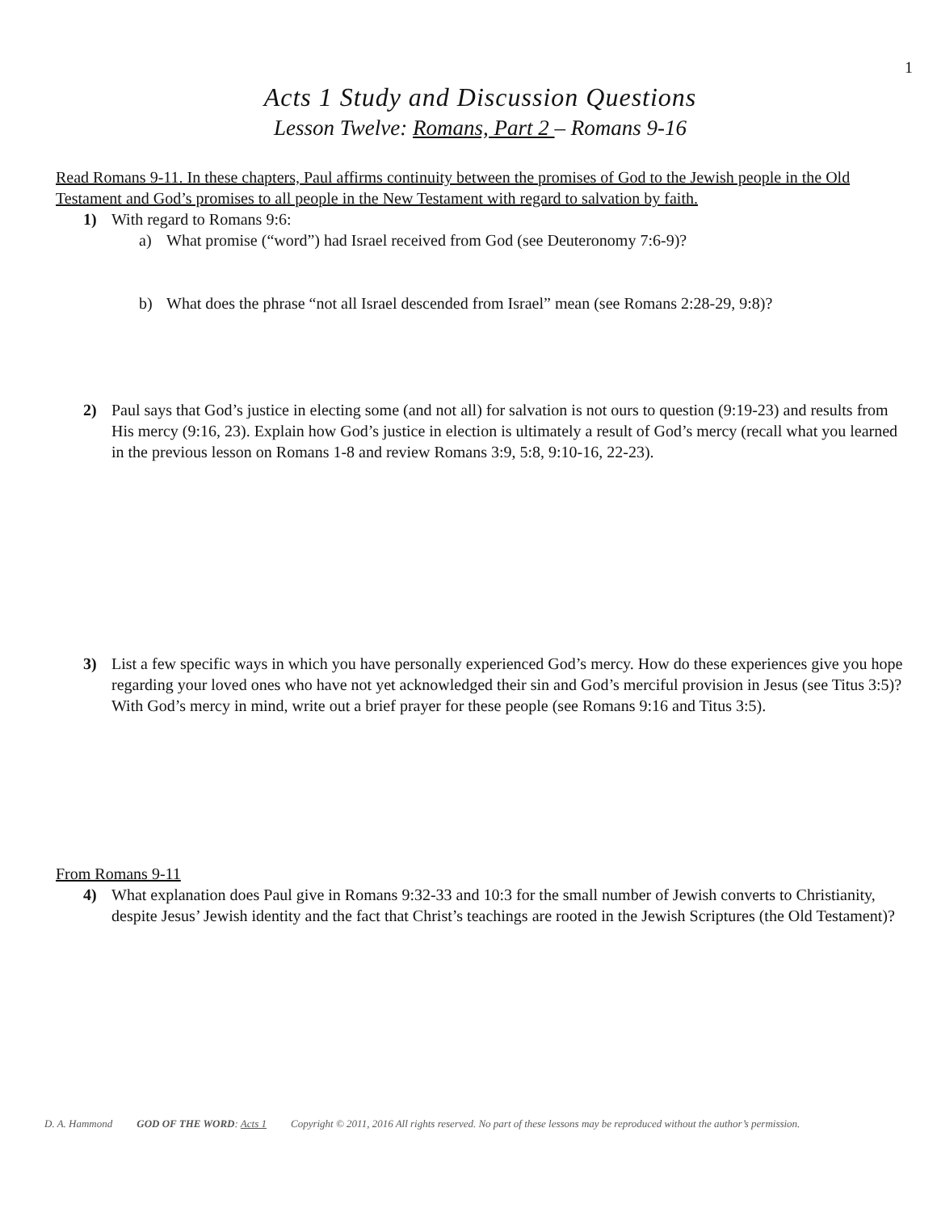1
Acts 1 Study and Discussion Questions
Lesson Twelve: Romans, Part 2 – Romans 9-16
Read Romans 9-11. In these chapters, Paul affirms continuity between the promises of God to the Jewish people in the Old Testament and God’s promises to all people in the New Testament with regard to salvation by faith.
1) With regard to Romans 9:6:
a) What promise (“word”) had Israel received from God (see Deuteronomy 7:6-9)?
b) What does the phrase “not all Israel descended from Israel” mean (see Romans 2:28-29, 9:8)?
2) Paul says that God’s justice in electing some (and not all) for salvation is not ours to question (9:19-23) and results from His mercy (9:16, 23). Explain how God’s justice in election is ultimately a result of God’s mercy (recall what you learned in the previous lesson on Romans 1-8 and review Romans 3:9, 5:8, 9:10-16, 22-23).
3) List a few specific ways in which you have personally experienced God’s mercy. How do these experiences give you hope regarding your loved ones who have not yet acknowledged their sin and God’s merciful provision in Jesus (see Titus 3:5)? With God’s mercy in mind, write out a brief prayer for these people (see Romans 9:16 and Titus 3:5).
From Romans 9-11
4) What explanation does Paul give in Romans 9:32-33 and 10:3 for the small number of Jewish converts to Christianity, despite Jesus’ Jewish identity and the fact that Christ’s teachings are rooted in the Jewish Scriptures (the Old Testament)?
D. A. Hammond GOD OF THE WORD: Acts 1 Copyright © 2011, 2016 All rights reserved. No part of these lessons may be reproduced without the author’s permission.